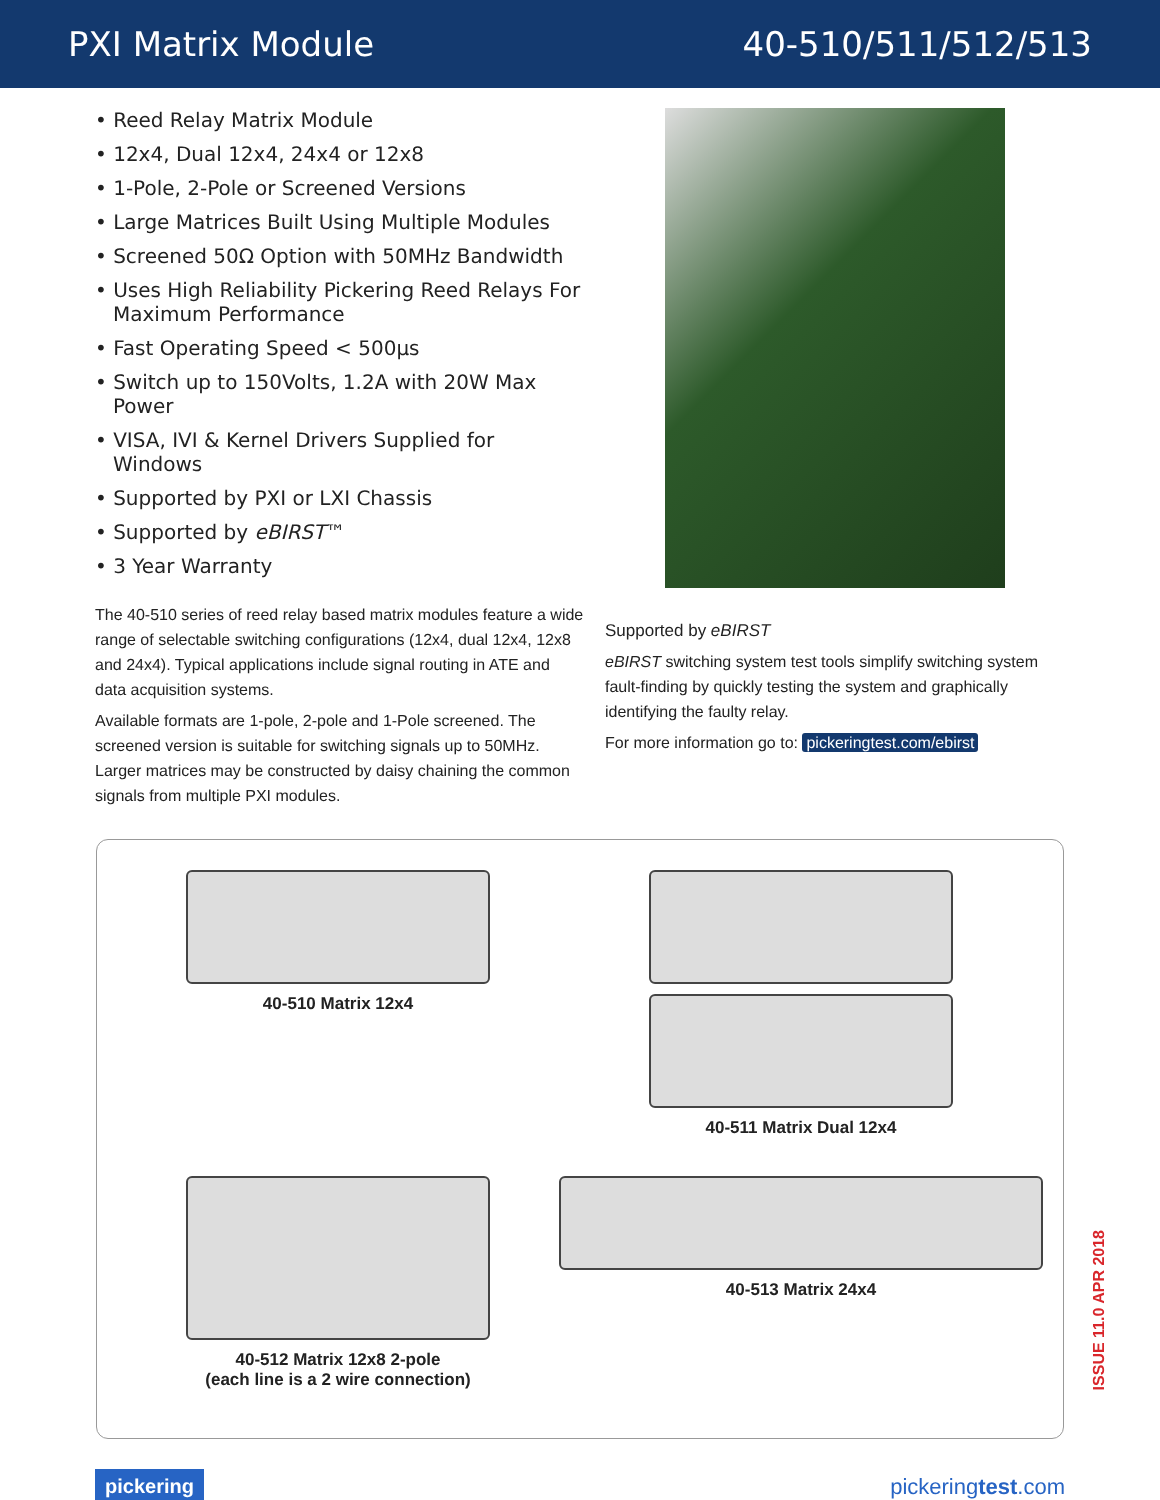PXI Matrix Module 40-510/511/512/513
• Reed Relay Matrix Module
• 12x4, Dual 12x4, 24x4 or 12x8
• 1-Pole, 2-Pole or Screened Versions
• Large Matrices Built Using Multiple Modules
• Screened 50Ω Option with 50MHz Bandwidth
• Uses High Reliability Pickering Reed Relays For Maximum Performance
• Fast Operating Speed < 500µs
• Switch up to 150Volts, 1.2A with 20W Max Power
• VISA, IVI & Kernel Drivers Supplied for Windows
• Supported by PXI or LXI Chassis
• Supported by eBIRST™
• 3 Year Warranty
The 40-510 series of reed relay based matrix modules feature a wide range of selectable switching configurations (12x4, dual 12x4, 12x8 and 24x4). Typical applications include signal routing in ATE and data acquisition systems.
Available formats are 1-pole, 2-pole and 1-Pole screened. The screened version is suitable for switching signals up to 50MHz. Larger matrices may be constructed by daisy chaining the common signals from multiple PXI modules.
Supported by eBIRST
eBIRST switching system test tools simplify switching system fault-finding by quickly testing the system and graphically identifying the faulty relay.
For more information go to: pickeringtest.com/ebirst
40-510 Matrix 12x4
40-511 Matrix Dual 12x4
40-512 Matrix 12x8 2-pole
(each line is a 2 wire connection)
40-513 Matrix 24x4
pickering pickeringtest.com
ISSUE 11.0 APR 2018